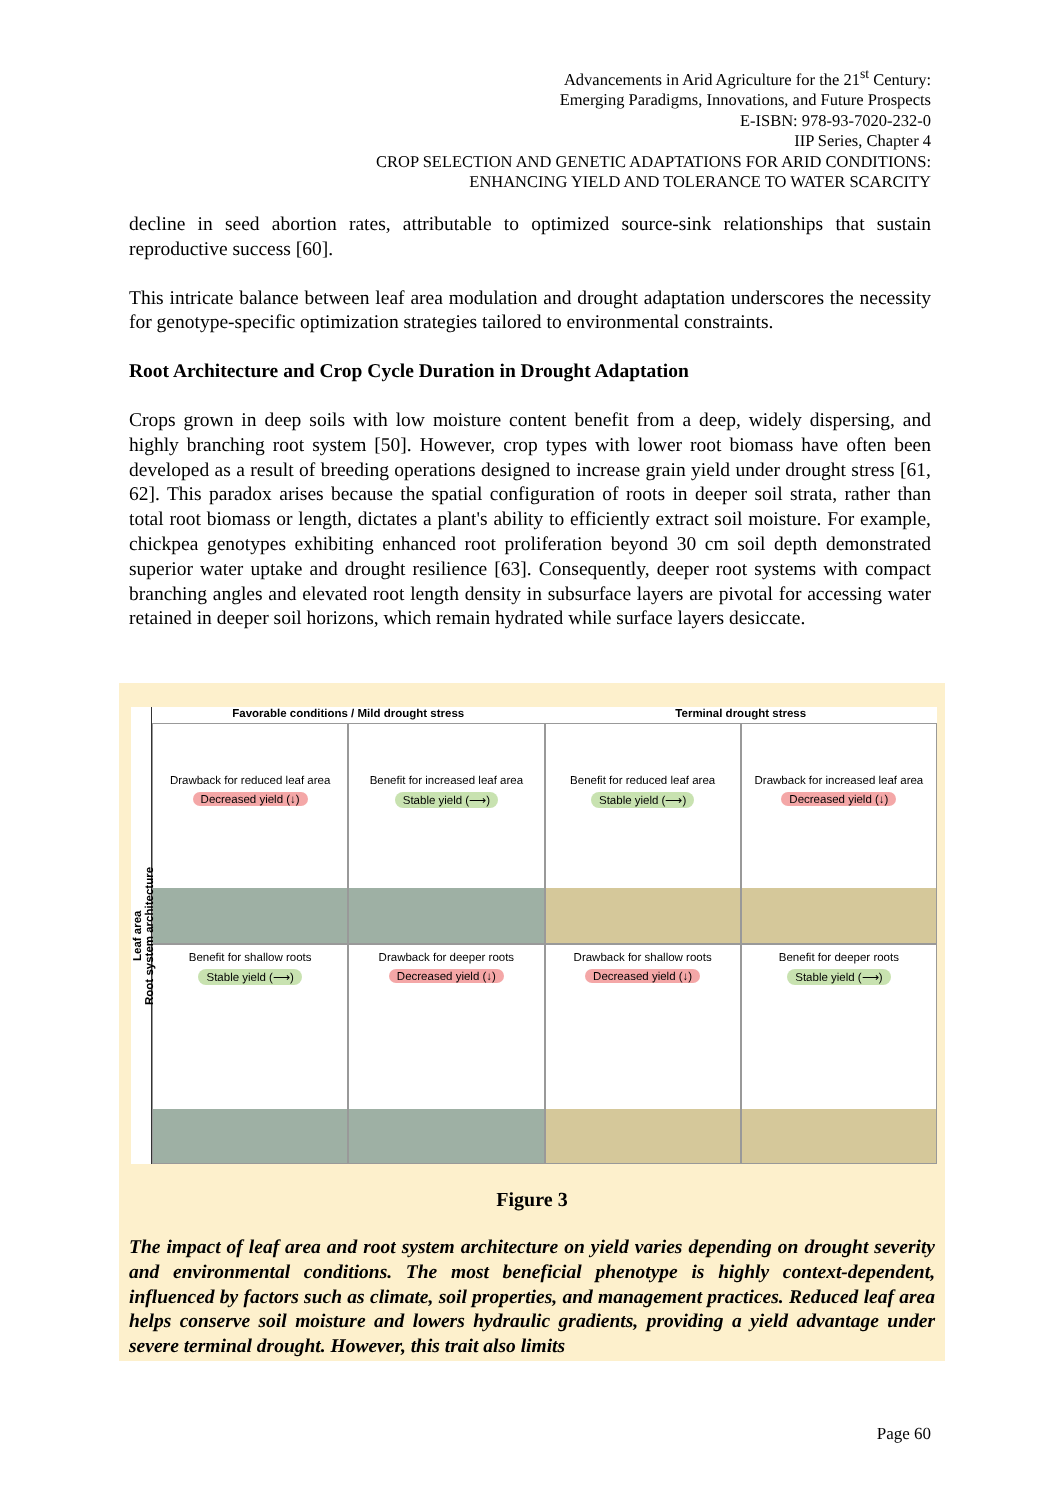Advancements in Arid Agriculture for the 21<sup>st</sup> Century:
Emerging Paradigms, Innovations, and Future Prospects
E-ISBN: 978-93-7020-232-0
IIP Series, Chapter 4
CROP SELECTION AND GENETIC ADAPTATIONS FOR ARID CONDITIONS:
ENHANCING YIELD AND TOLERANCE TO WATER SCARCITY
decline in seed abortion rates, attributable to optimized source-sink relationships that sustain reproductive success [60].
This intricate balance between leaf area modulation and drought adaptation underscores the necessity for genotype-specific optimization strategies tailored to environmental constraints.
Root Architecture and Crop Cycle Duration in Drought Adaptation
Crops grown in deep soils with low moisture content benefit from a deep, widely dispersing, and highly branching root system [50]. However, crop types with lower root biomass have often been developed as a result of breeding operations designed to increase grain yield under drought stress [61, 62]. This paradox arises because the spatial configuration of roots in deeper soil strata, rather than total root biomass or length, dictates a plant's ability to efficiently extract soil moisture. For example, chickpea genotypes exhibiting enhanced root proliferation beyond 30 cm soil depth demonstrated superior water uptake and drought resilience [63]. Consequently, deeper root systems with compact branching angles and elevated root length density in subsurface layers are pivotal for accessing water retained in deeper soil horizons, which remain hydrated while surface layers desiccate.
Leaf area
Root system architecture
Favorable conditions / Mild drought stress
Terminal drought stress
Drawback for reduced leaf area
Decreased yield (↓)
Benefit for increased leaf area
Stable yield (⟶)
Benefit for reduced leaf area
Stable yield (⟶)
Drawback for increased leaf area
Decreased yield (↓)
Benefit for shallow roots
Stable yield (⟶)
Drawback for deeper roots
Decreased yield (↓)
Drawback for shallow roots
Decreased yield (↓)
Benefit for deeper roots
Stable yield (⟶)
Figure 3
The impact of leaf area and root system architecture on yield varies depending on drought severity and environmental conditions. The most beneficial phenotype is highly context-dependent, influenced by factors such as climate, soil properties, and management practices. Reduced leaf area helps conserve soil moisture and lowers hydraulic gradients, providing a yield advantage under severe terminal drought. However, this trait also limits
Page 60